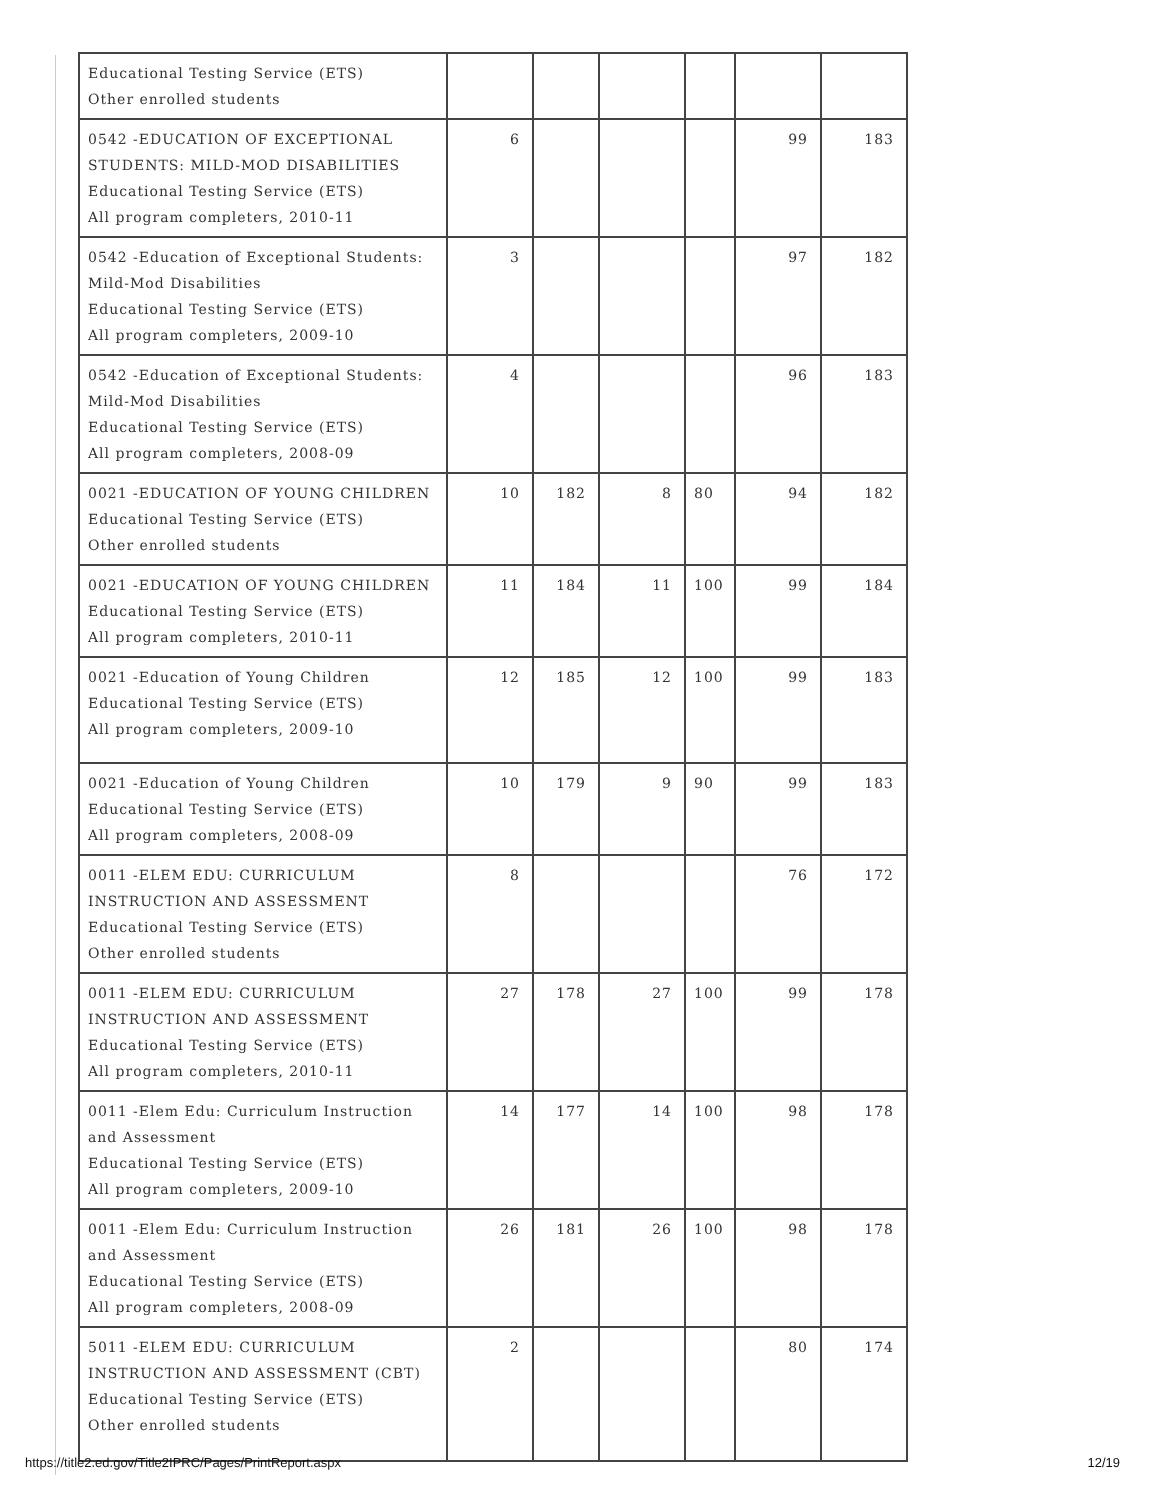| Educational Testing Service (ETS) Other enrolled students | | | | | | |
| 0542 -EDUCATION OF EXCEPTIONAL STUDENTS: MILD-MOD DISABILITIES Educational Testing Service (ETS) All program completers, 2010-11 | 6 | | | | 99 | 183 |
| 0542 -Education of Exceptional Students: Mild-Mod Disabilities Educational Testing Service (ETS) All program completers, 2009-10 | 3 | | | | 97 | 182 |
| 0542 -Education of Exceptional Students: Mild-Mod Disabilities Educational Testing Service (ETS) All program completers, 2008-09 | 4 | | | | 96 | 183 |
| 0021 -EDUCATION OF YOUNG CHILDREN Educational Testing Service (ETS) Other enrolled students | 10 | 182 | 8 | 80 | 94 | 182 |
| 0021 -EDUCATION OF YOUNG CHILDREN Educational Testing Service (ETS) All program completers, 2010-11 | 11 | 184 | 11 | 100 | 99 | 184 |
| 0021 -Education of Young Children Educational Testing Service (ETS) All program completers, 2009-10 | 12 | 185 | 12 | 100 | 99 | 183 |
| 0021 -Education of Young Children Educational Testing Service (ETS) All program completers, 2008-09 | 10 | 179 | 9 | 90 | 99 | 183 |
| 0011 -ELEM EDU: CURRICULUM INSTRUCTION AND ASSESSMENT Educational Testing Service (ETS) Other enrolled students | 8 | | | | 76 | 172 |
| 0011 -ELEM EDU: CURRICULUM INSTRUCTION AND ASSESSMENT Educational Testing Service (ETS) All program completers, 2010-11 | 27 | 178 | 27 | 100 | 99 | 178 |
| 0011 -Elem Edu: Curriculum Instruction and Assessment Educational Testing Service (ETS) All program completers, 2009-10 | 14 | 177 | 14 | 100 | 98 | 178 |
| 0011 -Elem Edu: Curriculum Instruction and Assessment Educational Testing Service (ETS) All program completers, 2008-09 | 26 | 181 | 26 | 100 | 98 | 178 |
| 5011 -ELEM EDU: CURRICULUM INSTRUCTION AND ASSESSMENT (CBT) Educational Testing Service (ETS) Other enrolled students | 2 | | | | 80 | 174 |
https://title2.ed.gov/Title2IPRC/Pages/PrintReport.aspx 12/19